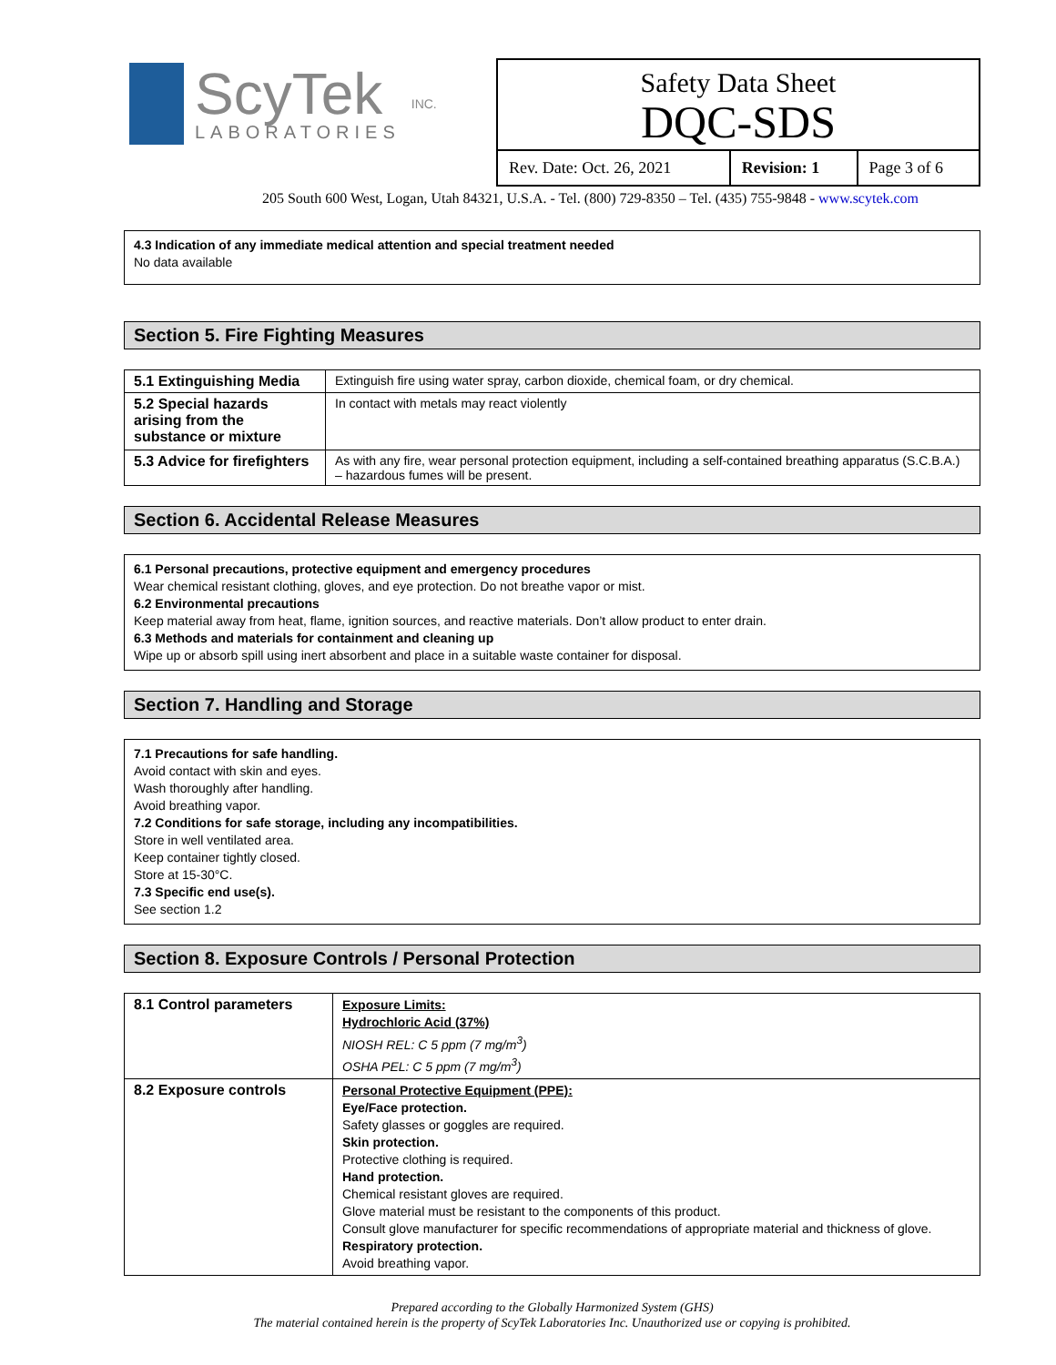ScyTek
LABORATORIES
INC.
Safety Data Sheet
DQC-SDS
| Rev. Date: Oct. 26, 2021 | Revision: 1 | Page 3 of 6 |
205 South 600 West, Logan, Utah 84321, U.S.A. - Tel. (800) 729-8350 – Tel. (435) 755-9848 - www.scytek.com
4.3 Indication of any immediate medical attention and special treatment needed
No data available
Section 5. Fire Fighting Measures
| 5.1 Extinguishing Media | Extinguish fire using water spray, carbon dioxide, chemical foam, or dry chemical. |
| 5.2 Special hazards arising from the substance or mixture | In contact with metals may react violently |
| 5.3 Advice for firefighters | As with any fire, wear personal protection equipment, including a self-contained breathing apparatus (S.C.B.A.) – hazardous fumes will be present. |
Section 6. Accidental Release Measures
6.1 Personal precautions, protective equipment and emergency procedures
Wear chemical resistant clothing, gloves, and eye protection. Do not breathe vapor or mist.
6.2 Environmental precautions
Keep material away from heat, flame, ignition sources, and reactive materials. Don’t allow product to enter drain.
6.3 Methods and materials for containment and cleaning up
Wipe up or absorb spill using inert absorbent and place in a suitable waste container for disposal.
Section 7. Handling and Storage
7.1 Precautions for safe handling.
Avoid contact with skin and eyes.
Wash thoroughly after handling.
Avoid breathing vapor.
7.2 Conditions for safe storage, including any incompatibilities.
Store in well ventilated area.
Keep container tightly closed.
Store at 15-30°C.
7.3 Specific end use(s).
See section 1.2
Section 8. Exposure Controls / Personal Protection
| 8.1 Control parameters | Exposure Limits: Hydrochloric Acid (37%) NIOSH REL: C 5 ppm (7 mg/m<sup>3</sup>) OSHA PEL: C 5 ppm (7 mg/m<sup>3</sup>) |
| 8.2 Exposure controls | Personal Protective Equipment (PPE): Eye/Face protection. Safety glasses or goggles are required. Skin protection. Protective clothing is required. Hand protection. Chemical resistant gloves are required. Glove material must be resistant to the components of this product. Consult glove manufacturer for specific recommendations of appropriate material and thickness of glove. Respiratory protection. Avoid breathing vapor. |
Prepared according to the Globally Harmonized System (GHS)
The material contained herein is the property of ScyTek Laboratories Inc. Unauthorized use or copying is prohibited.